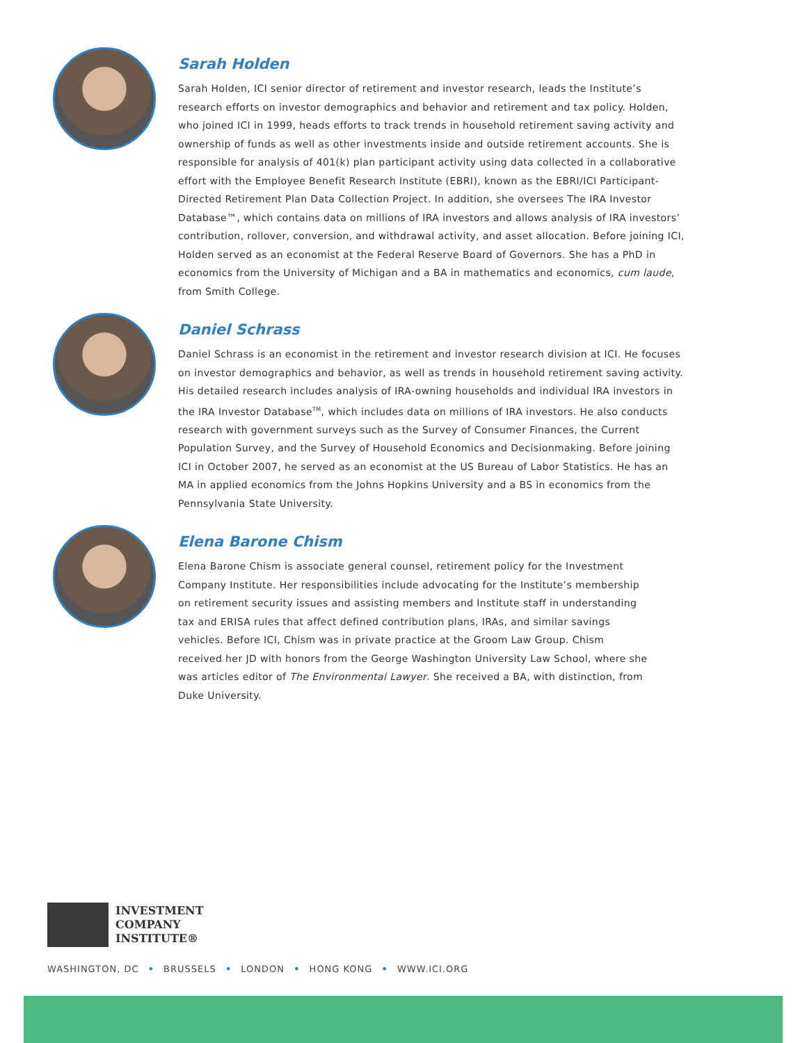Sarah Holden
Sarah Holden, ICI senior director of retirement and investor research, leads the Institute’s research efforts on investor demographics and behavior and retirement and tax policy. Holden, who joined ICI in 1999, heads efforts to track trends in household retirement saving activity and ownership of funds as well as other investments inside and outside retirement accounts. She is responsible for analysis of 401(k) plan participant activity using data collected in a collaborative effort with the Employee Benefit Research Institute (EBRI), known as the EBRI/ICI Participant-Directed Retirement Plan Data Collection Project. In addition, she oversees The IRA Investor Database™, which contains data on millions of IRA investors and allows analysis of IRA investors’ contribution, rollover, conversion, and withdrawal activity, and asset allocation. Before joining ICI, Holden served as an economist at the Federal Reserve Board of Governors. She has a PhD in economics from the University of Michigan and a BA in mathematics and economics, cum laude, from Smith College.
Daniel Schrass
Daniel Schrass is an economist in the retirement and investor research division at ICI. He focuses on investor demographics and behavior, as well as trends in household retirement saving activity. His detailed research includes analysis of IRA-owning households and individual IRA investors in the IRA Investor Database<sup>TM</sup>, which includes data on millions of IRA investors. He also conducts research with government surveys such as the Survey of Consumer Finances, the Current Population Survey, and the Survey of Household Economics and Decisionmaking. Before joining ICI in October 2007, he served as an economist at the US Bureau of Labor Statistics. He has an MA in applied economics from the Johns Hopkins University and a BS in economics from the Pennsylvania State University.
Elena Barone Chism
Elena Barone Chism is associate general counsel, retirement policy for the Investment Company Institute. Her responsibilities include advocating for the Institute’s membership on retirement security issues and assisting members and Institute staff in understanding tax and ERISA rules that affect defined contribution plans, IRAs, and similar savings vehicles. Before ICI, Chism was in private practice at the Groom Law Group. Chism received her JD with honors from the George Washington University Law School, where she was articles editor of The Environmental Lawyer. She received a BA, with distinction, from Duke University.
INVESTMENT
COMPANY
INSTITUTE®
WASHINGTON, DC • BRUSSELS • LONDON • HONG KONG • WWW.ICI.ORG